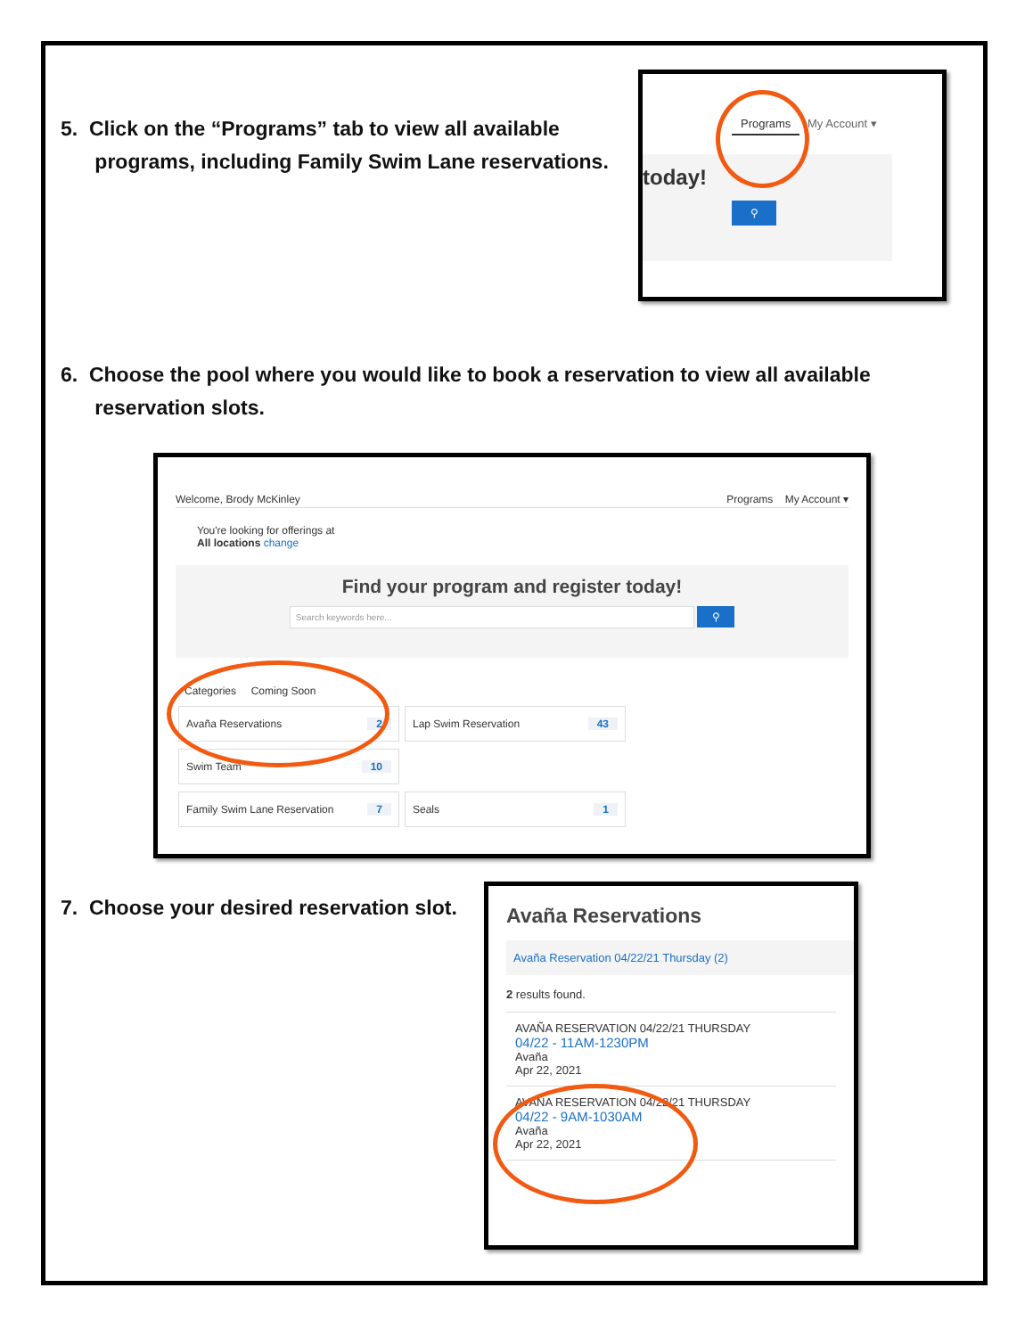5. Click on the “Programs” tab to view all available
programs, including Family Swim Lane reservations.
Programs My Account ▾
today!
⚲
6. Choose the pool where you would like to book a reservation to view all available
reservation slots.
Welcome, Brody McKinley Programs My Account ▾
You're looking for offerings at
All locations change
Find your program and register today!
Search keywords here... ⚲
Categories Coming Soon
Avaña Reservations 2 Lap Swim Reservation 43 Swim Team 10
Family Swim Lane Reservation 7 Seals 1
7. Choose your desired reservation slot.
Avaña Reservations
Avaña Reservation 04/22/21 Thursday (2)
2 results found.
AVAÑA RESERVATION 04/22/21 THURSDAY
04/22 - 11AM-1230PM
Avaña
Apr 22, 2021
AVAÑA RESERVATION 04/22/21 THURSDAY
04/22 - 9AM-1030AM
Avaña
Apr 22, 2021